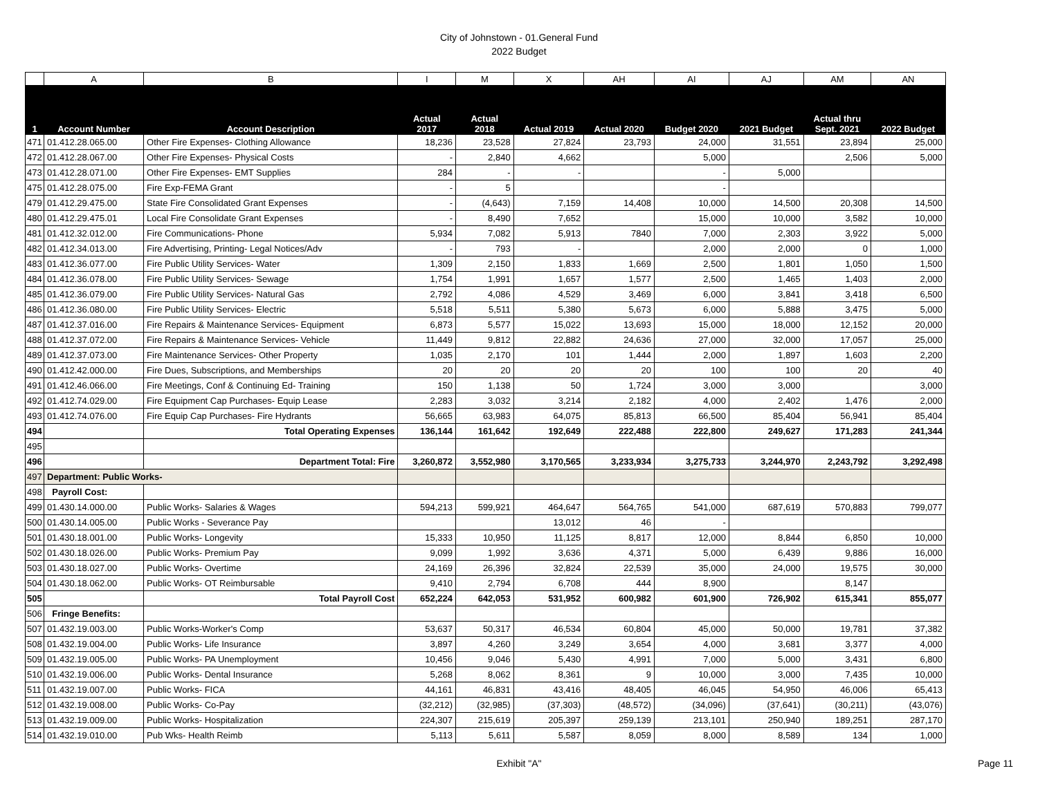City of Johnstown - 01.General Fund
2022 Budget
| | A | B | I | M | X | AH | AI | AJ | AM | AN |
| 1 | Account Number | Account Description | Actual 2017 | Actual 2018 | Actual 2019 | Actual 2020 | Budget 2020 | 2021 Budget | Actual thru Sept. 2021 | 2022 Budget |
| 471 | 01.412.28.065.00 | Other Fire Expenses- Clothing Allowance | 18,236 | 23,528 | 27,824 | 23,793 | 24,000 | 31,551 | 23,894 | 25,000 |
| 472 | 01.412.28.067.00 | Other Fire Expenses- Physical Costs | - | 2,840 | 4,662 | | 5,000 | | 2,506 | 5,000 |
| 473 | 01.412.28.071.00 | Other Fire Expenses- EMT Supplies | 284 | - | - | | - | 5,000 | | |
| 475 | 01.412.28.075.00 | Fire Exp-FEMA Grant | - | 5 | | | - | | | |
| 479 | 01.412.29.475.00 | State Fire Consolidated Grant Expenses | - | (4,643) | 7,159 | 14,408 | 10,000 | 14,500 | 20,308 | 14,500 |
| 480 | 01.412.29.475.01 | Local Fire Consolidate Grant Expenses | - | 8,490 | 7,652 | | 15,000 | 10,000 | 3,582 | 10,000 |
| 481 | 01.412.32.012.00 | Fire Communications- Phone | 5,934 | 7,082 | 5,913 | 7840 | 7,000 | 2,303 | 3,922 | 5,000 |
| 482 | 01.412.34.013.00 | Fire Advertising, Printing- Legal Notices/Adv | - | 793 | - | | 2,000 | 2,000 | 0 | 1,000 |
| 483 | 01.412.36.077.00 | Fire Public Utility Services- Water | 1,309 | 2,150 | 1,833 | 1,669 | 2,500 | 1,801 | 1,050 | 1,500 |
| 484 | 01.412.36.078.00 | Fire Public Utility Services- Sewage | 1,754 | 1,991 | 1,657 | 1,577 | 2,500 | 1,465 | 1,403 | 2,000 |
| 485 | 01.412.36.079.00 | Fire Public Utility Services- Natural Gas | 2,792 | 4,086 | 4,529 | 3,469 | 6,000 | 3,841 | 3,418 | 6,500 |
| 486 | 01.412.36.080.00 | Fire Public Utility Services- Electric | 5,518 | 5,511 | 5,380 | 5,673 | 6,000 | 5,888 | 3,475 | 5,000 |
| 487 | 01.412.37.016.00 | Fire Repairs & Maintenance Services- Equipment | 6,873 | 5,577 | 15,022 | 13,693 | 15,000 | 18,000 | 12,152 | 20,000 |
| 488 | 01.412.37.072.00 | Fire Repairs & Maintenance Services- Vehicle | 11,449 | 9,812 | 22,882 | 24,636 | 27,000 | 32,000 | 17,057 | 25,000 |
| 489 | 01.412.37.073.00 | Fire Maintenance Services- Other Property | 1,035 | 2,170 | 101 | 1,444 | 2,000 | 1,897 | 1,603 | 2,200 |
| 490 | 01.412.42.000.00 | Fire Dues, Subscriptions, and Memberships | 20 | 20 | 20 | 20 | 100 | 100 | 20 | 40 |
| 491 | 01.412.46.066.00 | Fire Meetings, Conf & Continuing Ed- Training | 150 | 1,138 | 50 | 1,724 | 3,000 | 3,000 | | 3,000 |
| 492 | 01.412.74.029.00 | Fire Equipment Cap Purchases- Equip Lease | 2,283 | 3,032 | 3,214 | 2,182 | 4,000 | 2,402 | 1,476 | 2,000 |
| 493 | 01.412.74.076.00 | Fire Equip Cap Purchases- Fire Hydrants | 56,665 | 63,983 | 64,075 | 85,813 | 66,500 | 85,404 | 56,941 | 85,404 |
| 494 | | Total Operating Expenses | 136,144 | 161,642 | 192,649 | 222,488 | 222,800 | 249,627 | 171,283 | 241,344 |
| 495 | | | | | | | | | | |
| 496 | | Department Total: Fire | 3,260,872 | 3,552,980 | 3,170,565 | 3,233,934 | 3,275,733 | 3,244,970 | 2,243,792 | 3,292,498 |
| 497 | Department: Public Works- | | | | | | | | | |
| 498 | Payroll Cost: | | | | | | | | | |
| 499 | 01.430.14.000.00 | Public Works- Salaries & Wages | 594,213 | 599,921 | 464,647 | 564,765 | 541,000 | 687,619 | 570,883 | 799,077 |
| 500 | 01.430.14.005.00 | Public Works - Severance Pay | | | 13,012 | 46 | - | | | |
| 501 | 01.430.18.001.00 | Public Works- Longevity | 15,333 | 10,950 | 11,125 | 8,817 | 12,000 | 8,844 | 6,850 | 10,000 |
| 502 | 01.430.18.026.00 | Public Works- Premium Pay | 9,099 | 1,992 | 3,636 | 4,371 | 5,000 | 6,439 | 9,886 | 16,000 |
| 503 | 01.430.18.027.00 | Public Works- Overtime | 24,169 | 26,396 | 32,824 | 22,539 | 35,000 | 24,000 | 19,575 | 30,000 |
| 504 | 01.430.18.062.00 | Public Works- OT Reimbursable | 9,410 | 2,794 | 6,708 | 444 | 8,900 | | 8,147 | |
| 505 | | Total Payroll Cost | 652,224 | 642,053 | 531,952 | 600,982 | 601,900 | 726,902 | 615,341 | 855,077 |
| 506 | Fringe Benefits: | | | | | | | | | |
| 507 | 01.432.19.003.00 | Public Works-Worker's Comp | 53,637 | 50,317 | 46,534 | 60,804 | 45,000 | 50,000 | 19,781 | 37,382 |
| 508 | 01.432.19.004.00 | Public Works- Life Insurance | 3,897 | 4,260 | 3,249 | 3,654 | 4,000 | 3,681 | 3,377 | 4,000 |
| 509 | 01.432.19.005.00 | Public Works- PA Unemployment | 10,456 | 9,046 | 5,430 | 4,991 | 7,000 | 5,000 | 3,431 | 6,800 |
| 510 | 01.432.19.006.00 | Public Works- Dental Insurance | 5,268 | 8,062 | 8,361 | 9 | 10,000 | 3,000 | 7,435 | 10,000 |
| 511 | 01.432.19.007.00 | Public Works- FICA | 44,161 | 46,831 | 43,416 | 48,405 | 46,045 | 54,950 | 46,006 | 65,413 |
| 512 | 01.432.19.008.00 | Public Works- Co-Pay | (32,212) | (32,985) | (37,303) | (48,572) | (34,096) | (37,641) | (30,211) | (43,076) |
| 513 | 01.432.19.009.00 | Public Works- Hospitalization | 224,307 | 215,619 | 205,397 | 259,139 | 213,101 | 250,940 | 189,251 | 287,170 |
| 514 | 01.432.19.010.00 | Pub Wks- Health Reimb | 5,113 | 5,611 | 5,587 | 8,059 | 8,000 | 8,589 | 134 | 1,000 |
Exhibit "A" Page 11